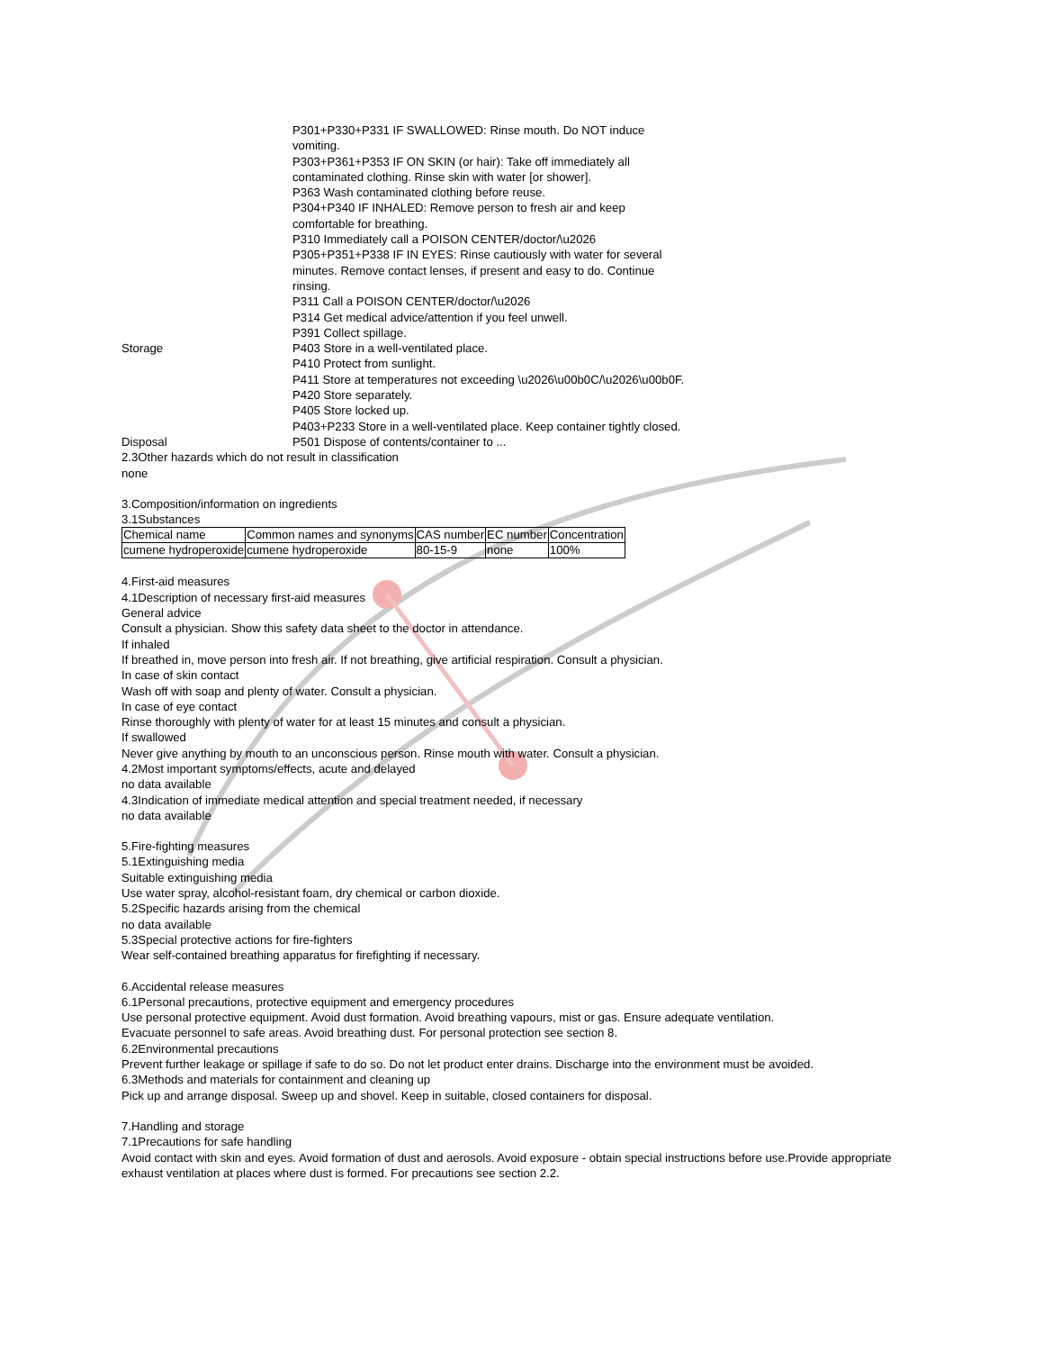P301+P330+P331 IF SWALLOWED: Rinse mouth. Do NOT induce vomiting.
P303+P361+P353 IF ON SKIN (or hair): Take off immediately all contaminated clothing. Rinse skin with water [or shower].
P363 Wash contaminated clothing before reuse.
P304+P340 IF INHALED: Remove person to fresh air and keep comfortable for breathing.
P310 Immediately call a POISON CENTER/doctor/\u2026
P305+P351+P338 IF IN EYES: Rinse cautiously with water for several minutes. Remove contact lenses, if present and easy to do. Continue rinsing.
P311 Call a POISON CENTER/doctor/\u2026
P314 Get medical advice/attention if you feel unwell.
P391 Collect spillage.
Storage P403 Store in a well-ventilated place.
P410 Protect from sunlight.
P411 Store at temperatures not exceeding \u2026\u00b0C/\u2026\u00b0F.
P420 Store separately.
P405 Store locked up.
P403+P233 Store in a well-ventilated place. Keep container tightly closed.
Disposal P501 Dispose of contents/container to ...
2.3Other hazards which do not result in classification
none
3.Composition/information on ingredients
3.1Substances
| Chemical name | Common names and synonyms | CAS number | EC number | Concentration |
| cumene hydroperoxide | cumene hydroperoxide | 80-15-9 | none | 100% |
4.First-aid measures
4.1Description of necessary first-aid measures
General advice
Consult a physician. Show this safety data sheet to the doctor in attendance.
If inhaled
If breathed in, move person into fresh air. If not breathing, give artificial respiration. Consult a physician.
In case of skin contact
Wash off with soap and plenty of water. Consult a physician.
In case of eye contact
Rinse thoroughly with plenty of water for at least 15 minutes and consult a physician.
If swallowed
Never give anything by mouth to an unconscious person. Rinse mouth with water. Consult a physician.
4.2Most important symptoms/effects, acute and delayed
no data available
4.3Indication of immediate medical attention and special treatment needed, if necessary
no data available
5.Fire-fighting measures
5.1Extinguishing media
Suitable extinguishing media
Use water spray, alcohol-resistant foam, dry chemical or carbon dioxide.
5.2Specific hazards arising from the chemical
no data available
5.3Special protective actions for fire-fighters
Wear self-contained breathing apparatus for firefighting if necessary.
6.Accidental release measures
6.1Personal precautions, protective equipment and emergency procedures
Use personal protective equipment. Avoid dust formation. Avoid breathing vapours, mist or gas. Ensure adequate ventilation.
Evacuate personnel to safe areas. Avoid breathing dust. For personal protection see section 8.
6.2Environmental precautions
Prevent further leakage or spillage if safe to do so. Do not let product enter drains. Discharge into the environment must be avoided.
6.3Methods and materials for containment and cleaning up
Pick up and arrange disposal. Sweep up and shovel. Keep in suitable, closed containers for disposal.
7.Handling and storage
7.1Precautions for safe handling
Avoid contact with skin and eyes. Avoid formation of dust and aerosols. Avoid exposure - obtain special instructions before use.Provide appropriate exhaust ventilation at places where dust is formed. For precautions see section 2.2.